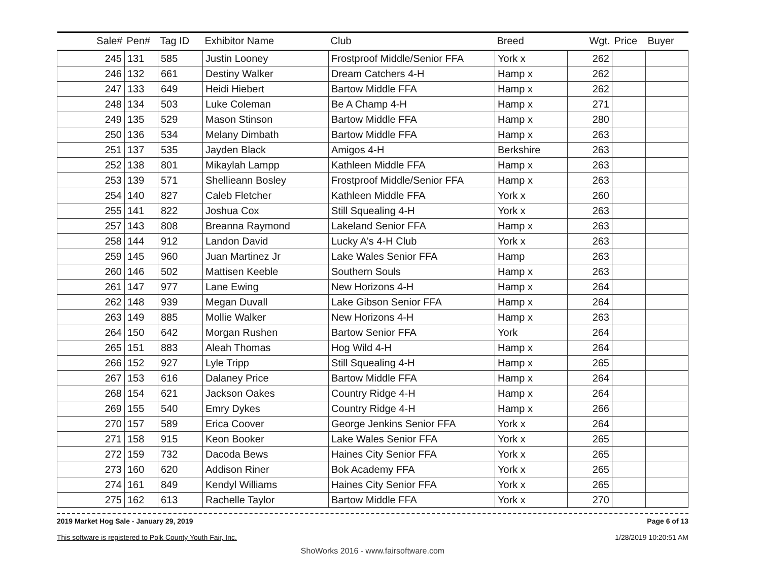| Sale# | Pen# | Tag ID | Exhibitor Name | Club | Breed | Wgt. | Price | Buyer |
| --- | --- | --- | --- | --- | --- | --- | --- | --- |
| 245 | 131 | 585 | Justin Looney | Frostproof Middle/Senior FFA | York x | 262 | | |
| 246 | 132 | 661 | Destiny Walker | Dream Catchers 4-H | Hamp x | 262 | | |
| 247 | 133 | 649 | Heidi Hiebert | Bartow Middle FFA | Hamp x | 262 | | |
| 248 | 134 | 503 | Luke Coleman | Be A Champ 4-H | Hamp x | 271 | | |
| 249 | 135 | 529 | Mason Stinson | Bartow Middle FFA | Hamp x | 280 | | |
| 250 | 136 | 534 | Melany Dimbath | Bartow Middle FFA | Hamp x | 263 | | |
| 251 | 137 | 535 | Jayden Black | Amigos 4-H | Berkshire | 263 | | |
| 252 | 138 | 801 | Mikaylah Lampp | Kathleen Middle FFA | Hamp x | 263 | | |
| 253 | 139 | 571 | Shellieann Bosley | Frostproof Middle/Senior FFA | Hamp x | 263 | | |
| 254 | 140 | 827 | Caleb Fletcher | Kathleen Middle FFA | York x | 260 | | |
| 255 | 141 | 822 | Joshua Cox | Still Squealing 4-H | York x | 263 | | |
| 257 | 143 | 808 | Breanna Raymond | Lakeland Senior FFA | Hamp x | 263 | | |
| 258 | 144 | 912 | Landon David | Lucky A's 4-H Club | York x | 263 | | |
| 259 | 145 | 960 | Juan Martinez Jr | Lake Wales Senior FFA | Hamp | 263 | | |
| 260 | 146 | 502 | Mattisen Keeble | Southern Souls | Hamp x | 263 | | |
| 261 | 147 | 977 | Lane Ewing | New Horizons 4-H | Hamp x | 264 | | |
| 262 | 148 | 939 | Megan Duvall | Lake Gibson Senior FFA | Hamp x | 264 | | |
| 263 | 149 | 885 | Mollie Walker | New Horizons 4-H | Hamp x | 263 | | |
| 264 | 150 | 642 | Morgan Rushen | Bartow Senior FFA | York | 264 | | |
| 265 | 151 | 883 | Aleah Thomas | Hog Wild 4-H | Hamp x | 264 | | |
| 266 | 152 | 927 | Lyle Tripp | Still Squealing 4-H | Hamp x | 265 | | |
| 267 | 153 | 616 | Dalaney Price | Bartow Middle FFA | Hamp x | 264 | | |
| 268 | 154 | 621 | Jackson Oakes | Country Ridge 4-H | Hamp x | 264 | | |
| 269 | 155 | 540 | Emry Dykes | Country Ridge 4-H | Hamp x | 266 | | |
| 270 | 157 | 589 | Erica Coover | George Jenkins Senior FFA | York x | 264 | | |
| 271 | 158 | 915 | Keon Booker | Lake Wales Senior FFA | York x | 265 | | |
| 272 | 159 | 732 | Dacoda Bews | Haines City Senior FFA | York x | 265 | | |
| 273 | 160 | 620 | Addison Riner | Bok Academy FFA | York x | 265 | | |
| 274 | 161 | 849 | Kendyl Williams | Haines City Senior FFA | York x | 265 | | |
| 275 | 162 | 613 | Rachelle Taylor | Bartow Middle FFA | York x | 270 | | |
2019 Market Hog Sale - January 29, 2019
This software is registered to Polk County Youth Fair, Inc.
Page 6 of 13
1/28/2019 10:20:51 AM
ShoWorks 2016 - www.fairsoftware.com